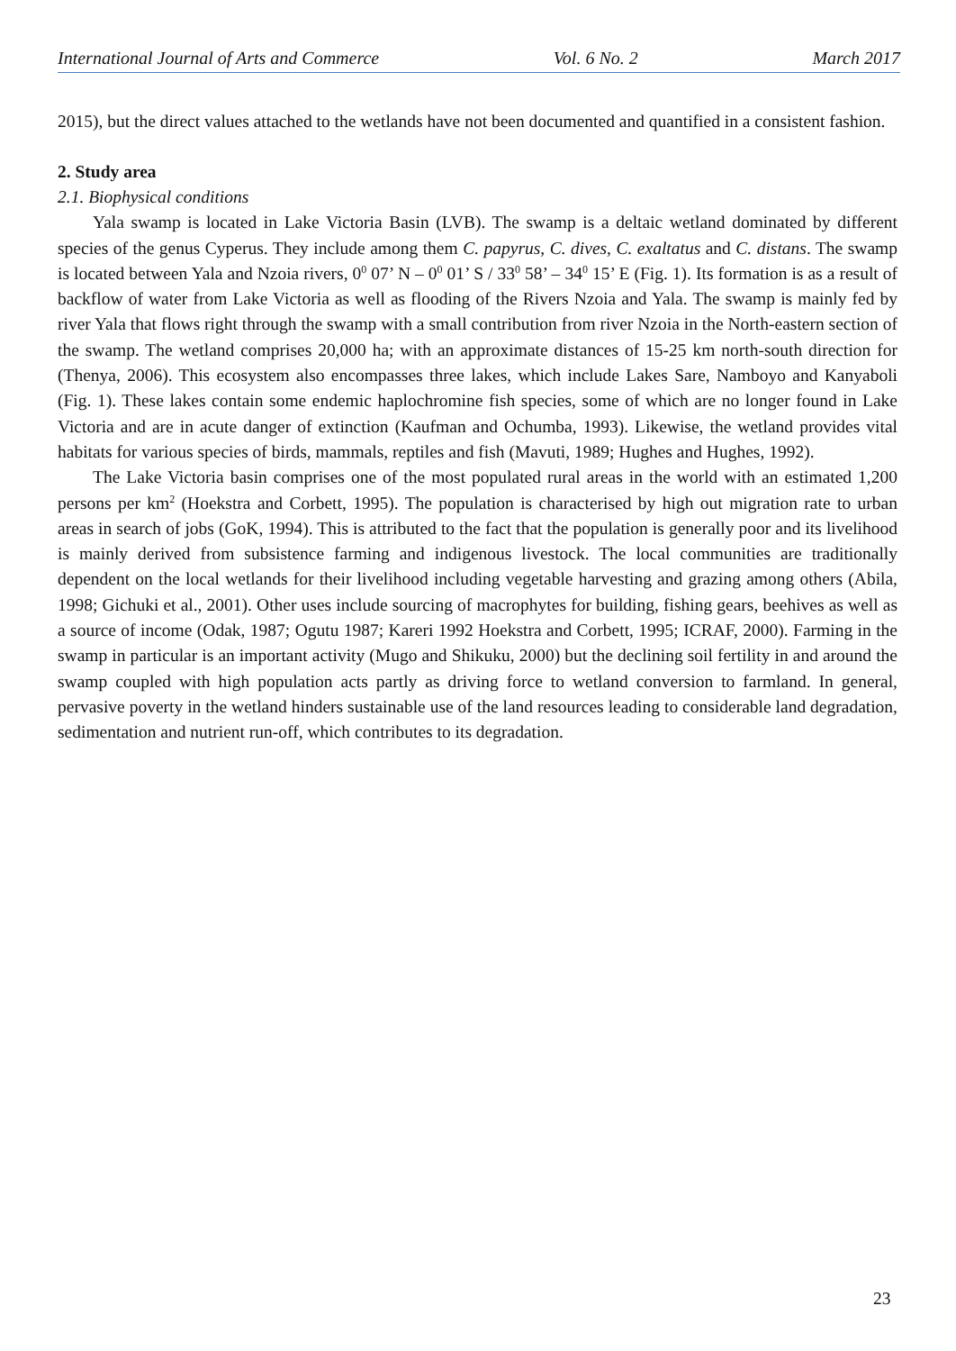International Journal of Arts and Commerce Vol. 6 No. 2 March 2017
2015), but the direct values attached to the wetlands have not been documented and quantified in a consistent fashion.
2. Study area
2.1. Biophysical conditions
Yala swamp is located in Lake Victoria Basin (LVB). The swamp is a deltaic wetland dominated by different species of the genus Cyperus. They include among them C. papyrus, C. dives, C. exaltatus and C. distans. The swamp is located between Yala and Nzoia rivers, 0<sup>0</sup> 07’ N – 0<sup>0</sup> 01’ S / 33<sup>0</sup> 58’ – 34<sup>0</sup> 15’ E (Fig. 1). Its formation is as a result of backflow of water from Lake Victoria as well as flooding of the Rivers Nzoia and Yala. The swamp is mainly fed by river Yala that flows right through the swamp with a small contribution from river Nzoia in the North-eastern section of the swamp. The wetland comprises 20,000 ha; with an approximate distances of 15-25 km north-south direction for (Thenya, 2006). This ecosystem also encompasses three lakes, which include Lakes Sare, Namboyo and Kanyaboli (Fig. 1). These lakes contain some endemic haplochromine fish species, some of which are no longer found in Lake Victoria and are in acute danger of extinction (Kaufman and Ochumba, 1993). Likewise, the wetland provides vital habitats for various species of birds, mammals, reptiles and fish (Mavuti, 1989; Hughes and Hughes, 1992).
The Lake Victoria basin comprises one of the most populated rural areas in the world with an estimated 1,200 persons per km<sup>2</sup> (Hoekstra and Corbett, 1995). The population is characterised by high out migration rate to urban areas in search of jobs (GoK, 1994). This is attributed to the fact that the population is generally poor and its livelihood is mainly derived from subsistence farming and indigenous livestock. The local communities are traditionally dependent on the local wetlands for their livelihood including vegetable harvesting and grazing among others (Abila, 1998; Gichuki et al., 2001). Other uses include sourcing of macrophytes for building, fishing gears, beehives as well as a source of income (Odak, 1987; Ogutu 1987; Kareri 1992 Hoekstra and Corbett, 1995; ICRAF, 2000). Farming in the swamp in particular is an important activity (Mugo and Shikuku, 2000) but the declining soil fertility in and around the swamp coupled with high population acts partly as driving force to wetland conversion to farmland. In general, pervasive poverty in the wetland hinders sustainable use of the land resources leading to considerable land degradation, sedimentation and nutrient run-off, which contributes to its degradation.
23